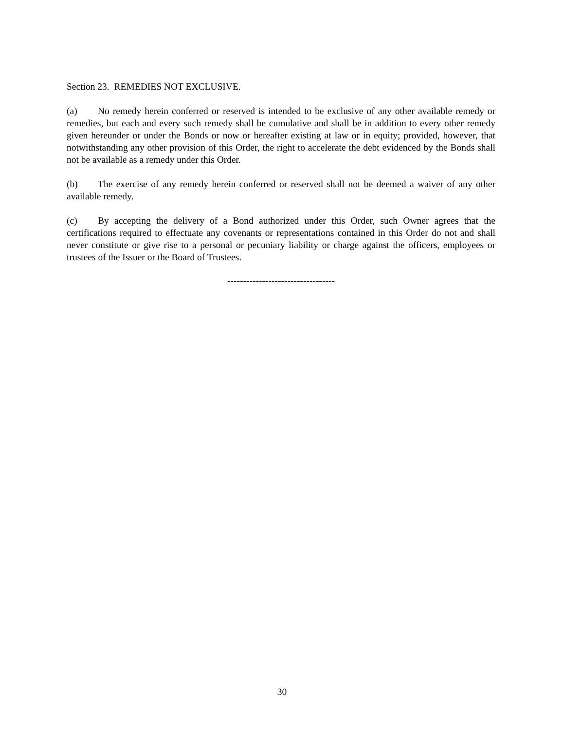Section 23. REMEDIES NOT EXCLUSIVE.
(a) No remedy herein conferred or reserved is intended to be exclusive of any other available remedy or remedies, but each and every such remedy shall be cumulative and shall be in addition to every other remedy given hereunder or under the Bonds or now or hereafter existing at law or in equity; provided, however, that notwithstanding any other provision of this Order, the right to accelerate the debt evidenced by the Bonds shall not be available as a remedy under this Order.
(b) The exercise of any remedy herein conferred or reserved shall not be deemed a waiver of any other available remedy.
(c) By accepting the delivery of a Bond authorized under this Order, such Owner agrees that the certifications required to effectuate any covenants or representations contained in this Order do not and shall never constitute or give rise to a personal or pecuniary liability or charge against the officers, employees or trustees of the Issuer or the Board of Trustees.
----------------------------------
30